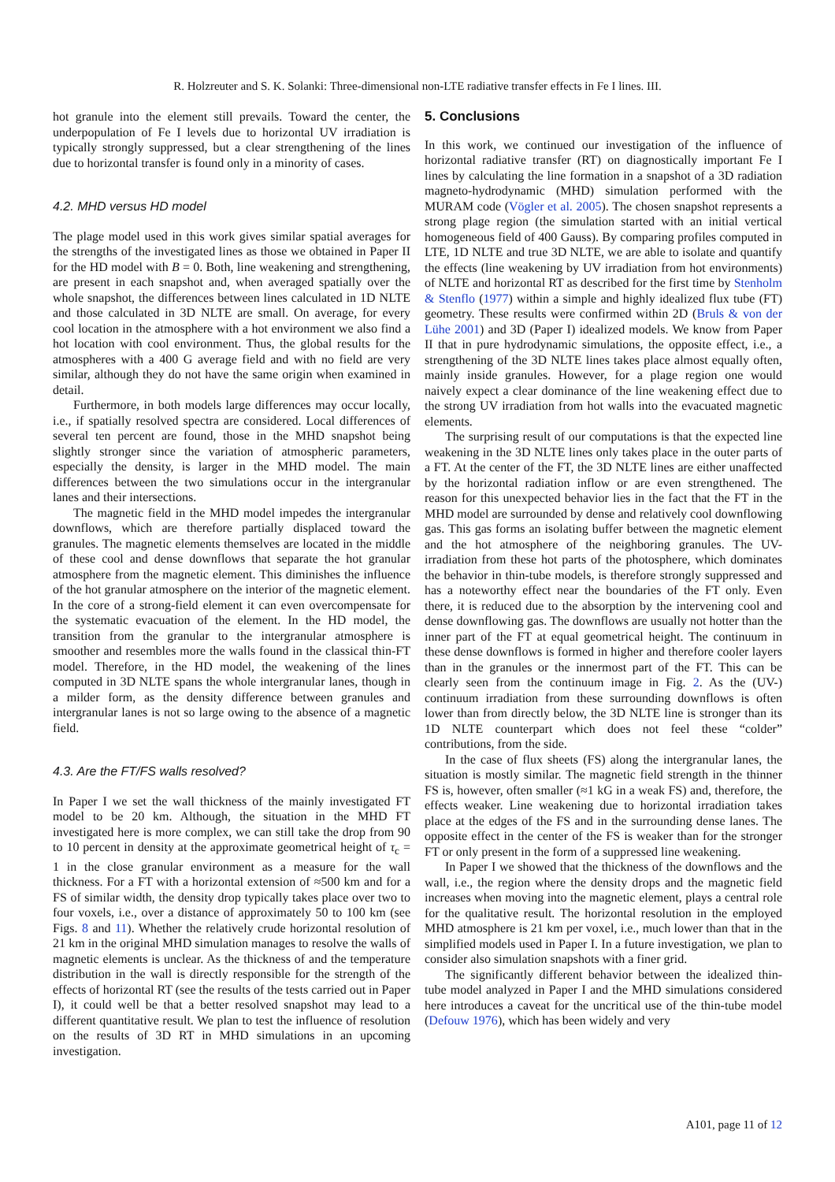R. Holzreuter and S. K. Solanki: Three-dimensional non-LTE radiative transfer effects in Fe I lines. III.
hot granule into the element still prevails. Toward the center, the underpopulation of Fe I levels due to horizontal UV irradiation is typically strongly suppressed, but a clear strengthening of the lines due to horizontal transfer is found only in a minority of cases.
4.2. MHD versus HD model
The plage model used in this work gives similar spatial averages for the strengths of the investigated lines as those we obtained in Paper II for the HD model with B = 0. Both, line weakening and strengthening, are present in each snapshot and, when averaged spatially over the whole snapshot, the differences between lines calculated in 1D NLTE and those calculated in 3D NLTE are small. On average, for every cool location in the atmosphere with a hot environment we also find a hot location with cool environment. Thus, the global results for the atmospheres with a 400 G average field and with no field are very similar, although they do not have the same origin when examined in detail.
Furthermore, in both models large differences may occur locally, i.e., if spatially resolved spectra are considered. Local differences of several ten percent are found, those in the MHD snapshot being slightly stronger since the variation of atmospheric parameters, especially the density, is larger in the MHD model. The main differences between the two simulations occur in the intergranular lanes and their intersections.
The magnetic field in the MHD model impedes the intergranular downflows, which are therefore partially displaced toward the granules. The magnetic elements themselves are located in the middle of these cool and dense downflows that separate the hot granular atmosphere from the magnetic element. This diminishes the influence of the hot granular atmosphere on the interior of the magnetic element. In the core of a strong-field element it can even overcompensate for the systematic evacuation of the element. In the HD model, the transition from the granular to the intergranular atmosphere is smoother and resembles more the walls found in the classical thin-FT model. Therefore, in the HD model, the weakening of the lines computed in 3D NLTE spans the whole intergranular lanes, though in a milder form, as the density difference between granules and intergranular lanes is not so large owing to the absence of a magnetic field.
4.3. Are the FT/FS walls resolved?
In Paper I we set the wall thickness of the mainly investigated FT model to be 20 km. Although, the situation in the MHD FT investigated here is more complex, we can still take the drop from 90 to 10 percent in density at the approximate geometrical height of τ<sub>c</sub> = 1 in the close granular environment as a measure for the wall thickness. For a FT with a horizontal extension of ≈500 km and for a FS of similar width, the density drop typically takes place over two to four voxels, i.e., over a distance of approximately 50 to 100 km (see Figs. 8 and 11). Whether the relatively crude horizontal resolution of 21 km in the original MHD simulation manages to resolve the walls of magnetic elements is unclear. As the thickness of and the temperature distribution in the wall is directly responsible for the strength of the effects of horizontal RT (see the results of the tests carried out in Paper I), it could well be that a better resolved snapshot may lead to a different quantitative result. We plan to test the influence of resolution on the results of 3D RT in MHD simulations in an upcoming investigation.
5. Conclusions
In this work, we continued our investigation of the influence of horizontal radiative transfer (RT) on diagnostically important Fe I lines by calculating the line formation in a snapshot of a 3D radiation magneto-hydrodynamic (MHD) simulation performed with the MURAM code (Vögler et al. 2005). The chosen snapshot represents a strong plage region (the simulation started with an initial vertical homogeneous field of 400 Gauss). By comparing profiles computed in LTE, 1D NLTE and true 3D NLTE, we are able to isolate and quantify the effects (line weakening by UV irradiation from hot environments) of NLTE and horizontal RT as described for the first time by Stenholm & Stenflo (1977) within a simple and highly idealized flux tube (FT) geometry. These results were confirmed within 2D (Bruls & von der Lühe 2001) and 3D (Paper I) idealized models. We know from Paper II that in pure hydrodynamic simulations, the opposite effect, i.e., a strengthening of the 3D NLTE lines takes place almost equally often, mainly inside granules. However, for a plage region one would naively expect a clear dominance of the line weakening effect due to the strong UV irradiation from hot walls into the evacuated magnetic elements.
The surprising result of our computations is that the expected line weakening in the 3D NLTE lines only takes place in the outer parts of a FT. At the center of the FT, the 3D NLTE lines are either unaffected by the horizontal radiation inflow or are even strengthened. The reason for this unexpected behavior lies in the fact that the FT in the MHD model are surrounded by dense and relatively cool downflowing gas. This gas forms an isolating buffer between the magnetic element and the hot atmosphere of the neighboring granules. The UV-irradiation from these hot parts of the photosphere, which dominates the behavior in thin-tube models, is therefore strongly suppressed and has a noteworthy effect near the boundaries of the FT only. Even there, it is reduced due to the absorption by the intervening cool and dense downflowing gas. The downflows are usually not hotter than the inner part of the FT at equal geometrical height. The continuum in these dense downflows is formed in higher and therefore cooler layers than in the granules or the innermost part of the FT. This can be clearly seen from the continuum image in Fig. 2. As the (UV-) continuum irradiation from these surrounding downflows is often lower than from directly below, the 3D NLTE line is stronger than its 1D NLTE counterpart which does not feel these “colder” contributions, from the side.
In the case of flux sheets (FS) along the intergranular lanes, the situation is mostly similar. The magnetic field strength in the thinner FS is, however, often smaller (≈1 kG in a weak FS) and, therefore, the effects weaker. Line weakening due to horizontal irradiation takes place at the edges of the FS and in the surrounding dense lanes. The opposite effect in the center of the FS is weaker than for the stronger FT or only present in the form of a suppressed line weakening.
In Paper I we showed that the thickness of the downflows and the wall, i.e., the region where the density drops and the magnetic field increases when moving into the magnetic element, plays a central role for the qualitative result. The horizontal resolution in the employed MHD atmosphere is 21 km per voxel, i.e., much lower than that in the simplified models used in Paper I. In a future investigation, we plan to consider also simulation snapshots with a finer grid.
The significantly different behavior between the idealized thin-tube model analyzed in Paper I and the MHD simulations considered here introduces a caveat for the uncritical use of the thin-tube model (Defouw 1976), which has been widely and very
A101, page 11 of 12